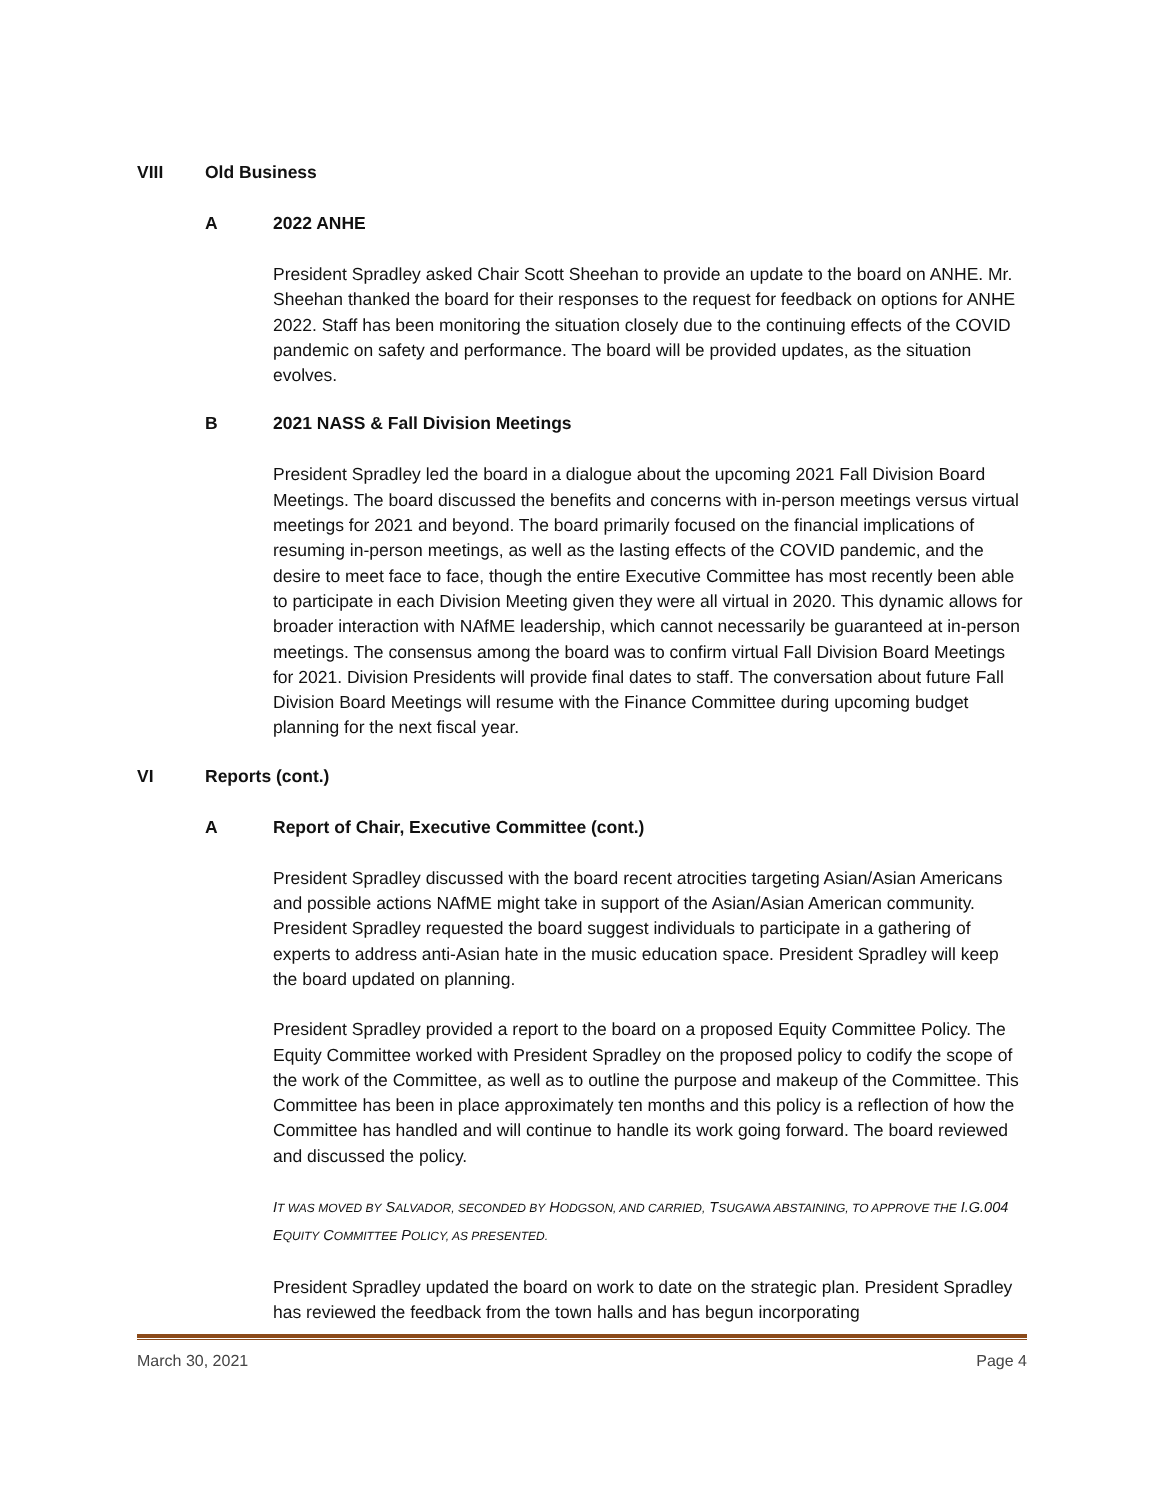VIII Old Business
A 2022 ANHE
President Spradley asked Chair Scott Sheehan to provide an update to the board on ANHE. Mr. Sheehan thanked the board for their responses to the request for feedback on options for ANHE 2022. Staff has been monitoring the situation closely due to the continuing effects of the COVID pandemic on safety and performance. The board will be provided updates, as the situation evolves.
B 2021 NASS & Fall Division Meetings
President Spradley led the board in a dialogue about the upcoming 2021 Fall Division Board Meetings. The board discussed the benefits and concerns with in-person meetings versus virtual meetings for 2021 and beyond. The board primarily focused on the financial implications of resuming in-person meetings, as well as the lasting effects of the COVID pandemic, and the desire to meet face to face, though the entire Executive Committee has most recently been able to participate in each Division Meeting given they were all virtual in 2020. This dynamic allows for broader interaction with NAfME leadership, which cannot necessarily be guaranteed at in-person meetings. The consensus among the board was to confirm virtual Fall Division Board Meetings for 2021. Division Presidents will provide final dates to staff. The conversation about future Fall Division Board Meetings will resume with the Finance Committee during upcoming budget planning for the next fiscal year.
VI Reports (cont.)
A Report of Chair, Executive Committee (cont.)
President Spradley discussed with the board recent atrocities targeting Asian/Asian Americans and possible actions NAfME might take in support of the Asian/Asian American community. President Spradley requested the board suggest individuals to participate in a gathering of experts to address anti-Asian hate in the music education space. President Spradley will keep the board updated on planning.
President Spradley provided a report to the board on a proposed Equity Committee Policy. The Equity Committee worked with President Spradley on the proposed policy to codify the scope of the work of the Committee, as well as to outline the purpose and makeup of the Committee. This Committee has been in place approximately ten months and this policy is a reflection of how the Committee has handled and will continue to handle its work going forward. The board reviewed and discussed the policy.
IT WAS MOVED BY SALVADOR, SECONDED BY HODGSON, AND CARRIED, TSUGAWA ABSTAINING, TO APPROVE THE I.G.004 EQUITY COMMITTEE POLICY, AS PRESENTED.
President Spradley updated the board on work to date on the strategic plan. President Spradley has reviewed the feedback from the town halls and has begun incorporating
March 30, 2021 Page 4